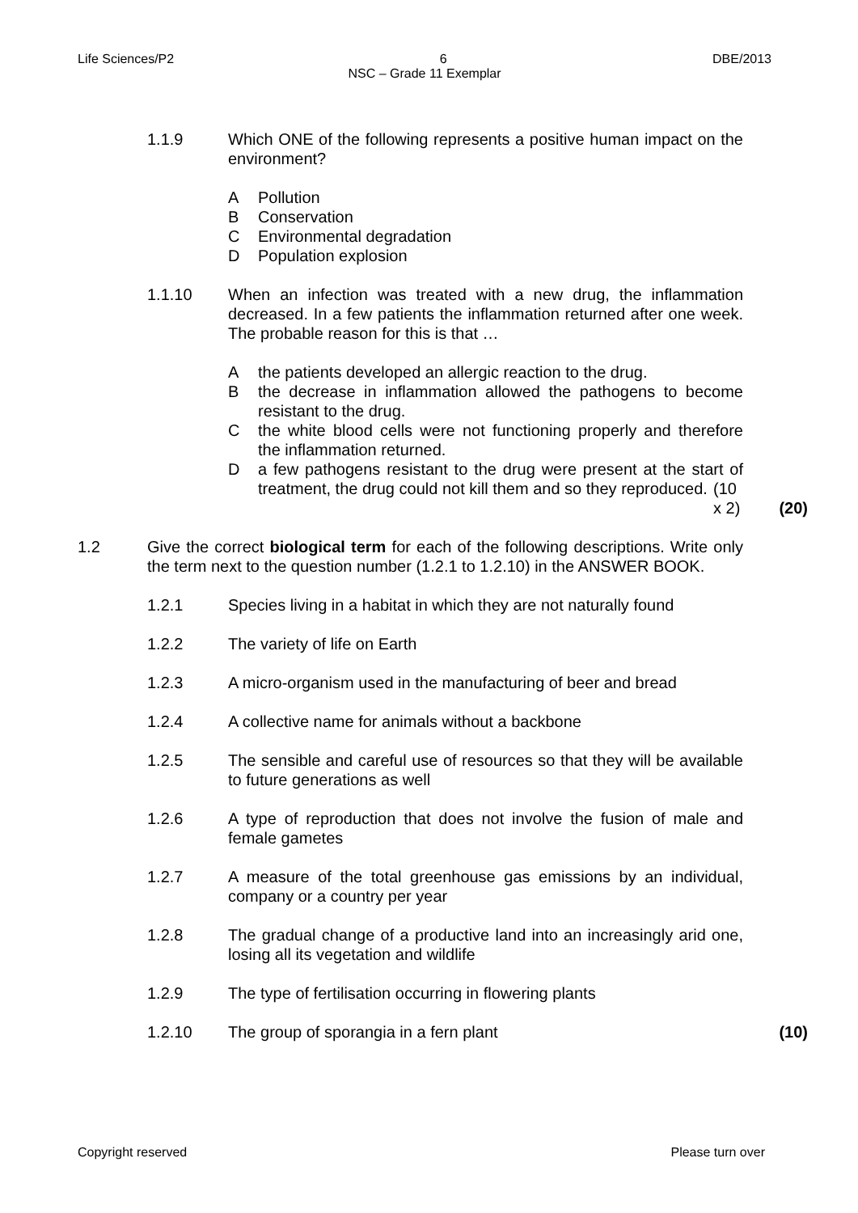Life Sciences/P2 6 DBE/2013
NSC – Grade 11 Exemplar
1.1.9 Which ONE of the following represents a positive human impact on the environment?
A Pollution
B Conservation
C Environmental degradation
D Population explosion
1.1.10 When an infection was treated with a new drug, the inflammation decreased. In a few patients the inflammation returned after one week. The probable reason for this is that …
Athe patients developed an allergic reaction to the drug.
Bthe decrease in inflammation allowed the pathogens to become resistant to the drug.
Cthe white blood cells were not functioning properly and therefore the inflammation returned.
Da few pathogens resistant to the drug were present at the start of treatment, the drug could not kill them and so they reproduced. (10 x 2)
(20)
1.2 Give the correct biological term for each of the following descriptions. Write only the term next to the question number (1.2.1 to 1.2.10) in the ANSWER BOOK.
1.2.1 Species living in a habitat in which they are not naturally found
1.2.2 The variety of life on Earth
1.2.3 A micro-organism used in the manufacturing of beer and bread
1.2.4 A collective name for animals without a backbone
1.2.5 The sensible and careful use of resources so that they will be available to future generations as well
1.2.6 A type of reproduction that does not involve the fusion of male and female gametes
1.2.7 A measure of the total greenhouse gas emissions by an individual, company or a country per year
1.2.8 The gradual change of a productive land into an increasingly arid one, losing all its vegetation and wildlife
1.2.9 The type of fertilisation occurring in flowering plants
1.2.10 The group of sporangia in a fern plant (10)
Copyright reserved Please turn over